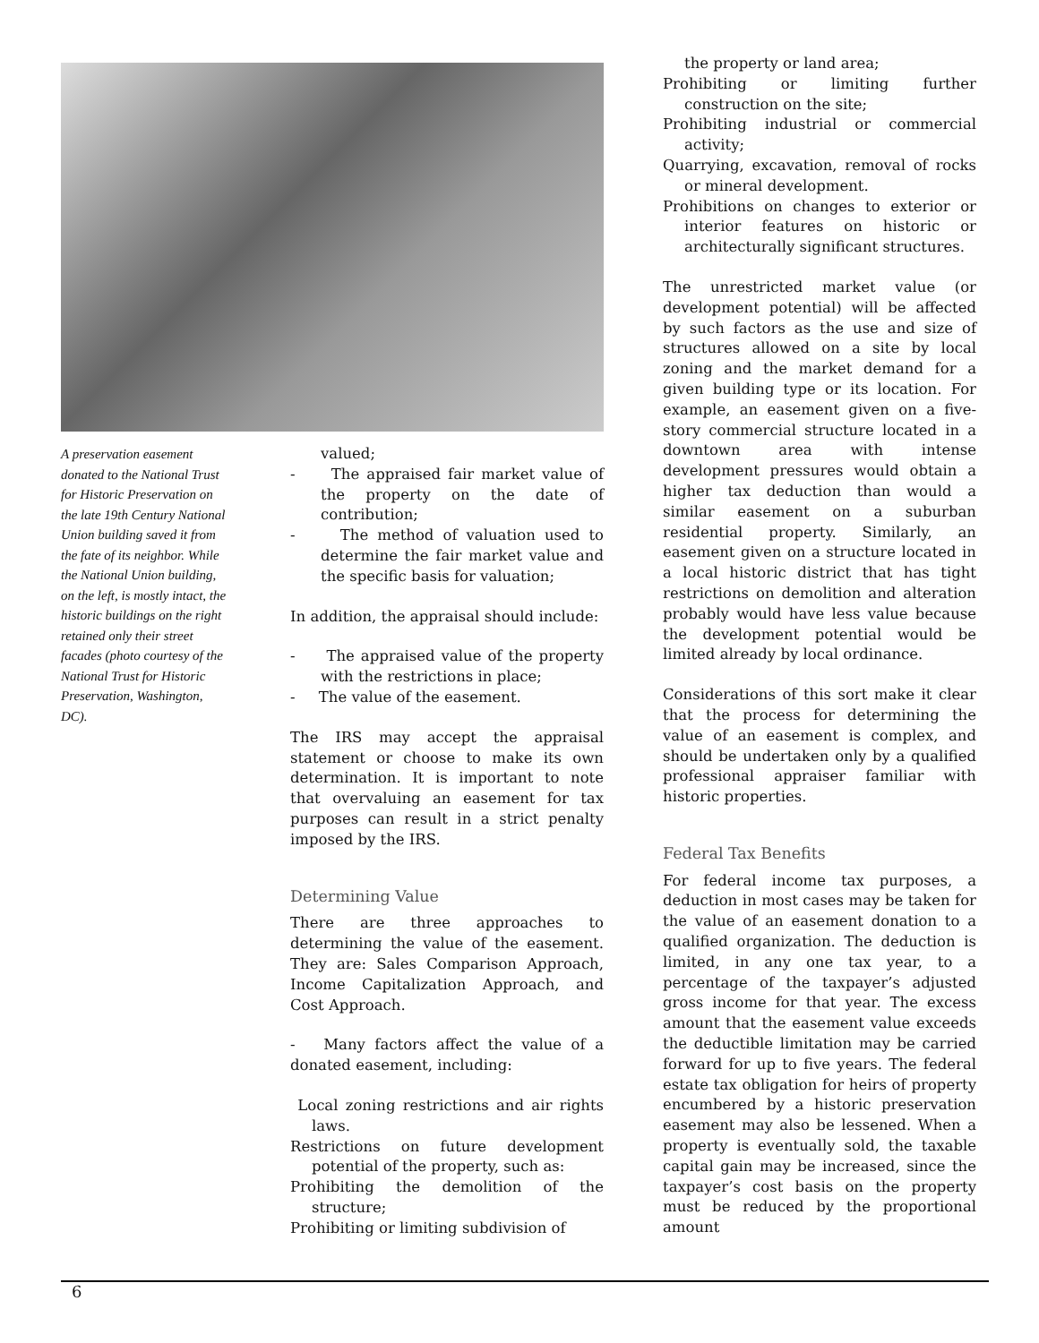A preservation easement donated to the National Trust for Historic Preservation on the late 19th Century National Union building saved it from the fate of its neighbor. While the National Union building, on the left, is mostly intact, the historic buildings on the right retained only their street facades (photo courtesy of the National Trust for Historic Preservation, Washington, DC).
valued;
- The appraised fair market value of the property on the date of contribution;
- The method of valuation used to determine the fair market value and the specific basis for valuation;
In addition, the appraisal should include:
- The appraised value of the property with the restrictions in place;
- The value of the easement.
The IRS may accept the appraisal statement or choose to make its own determination. It is important to note that overvaluing an easement for tax purposes can result in a strict penalty imposed by the IRS.
Determining Value
There are three approaches to determining the value of the easement. They are: Sales Comparison Approach, Income Capitalization Approach, and Cost Approach.
- Many factors affect the value of a donated easement, including:
Local zoning restrictions and air rights laws.
Restrictions on future development potential of the property, such as:
Prohibiting the demolition of the structure;
Prohibiting or limiting subdivision of
the property or land area;
Prohibiting or limiting further construction on the site;
Prohibiting industrial or commercial activity;
Quarrying, excavation, removal of rocks or mineral development.
Prohibitions on changes to exterior or interior features on historic or architecturally significant structures.
The unrestricted market value (or development potential) will be affected by such factors as the use and size of structures allowed on a site by local zoning and the market demand for a given building type or its location. For example, an easement given on a five-story commercial structure located in a downtown area with intense development pressures would obtain a higher tax deduction than would a similar easement on a suburban residential property. Similarly, an easement given on a structure located in a local historic district that has tight restrictions on demolition and alteration probably would have less value because the development potential would be limited already by local ordinance.
Considerations of this sort make it clear that the process for determining the value of an easement is complex, and should be undertaken only by a qualified professional appraiser familiar with historic properties.
Federal Tax Benefits
For federal income tax purposes, a deduction in most cases may be taken for the value of an easement donation to a qualified organization. The deduction is limited, in any one tax year, to a percentage of the taxpayer’s adjusted gross income for that year. The excess amount that the easement value exceeds the deductible limitation may be carried forward for up to five years. The federal estate tax obligation for heirs of property encumbered by a historic preservation easement may also be lessened. When a property is eventually sold, the taxable capital gain may be increased, since the taxpayer’s cost basis on the property must be reduced by the proportional amount
6